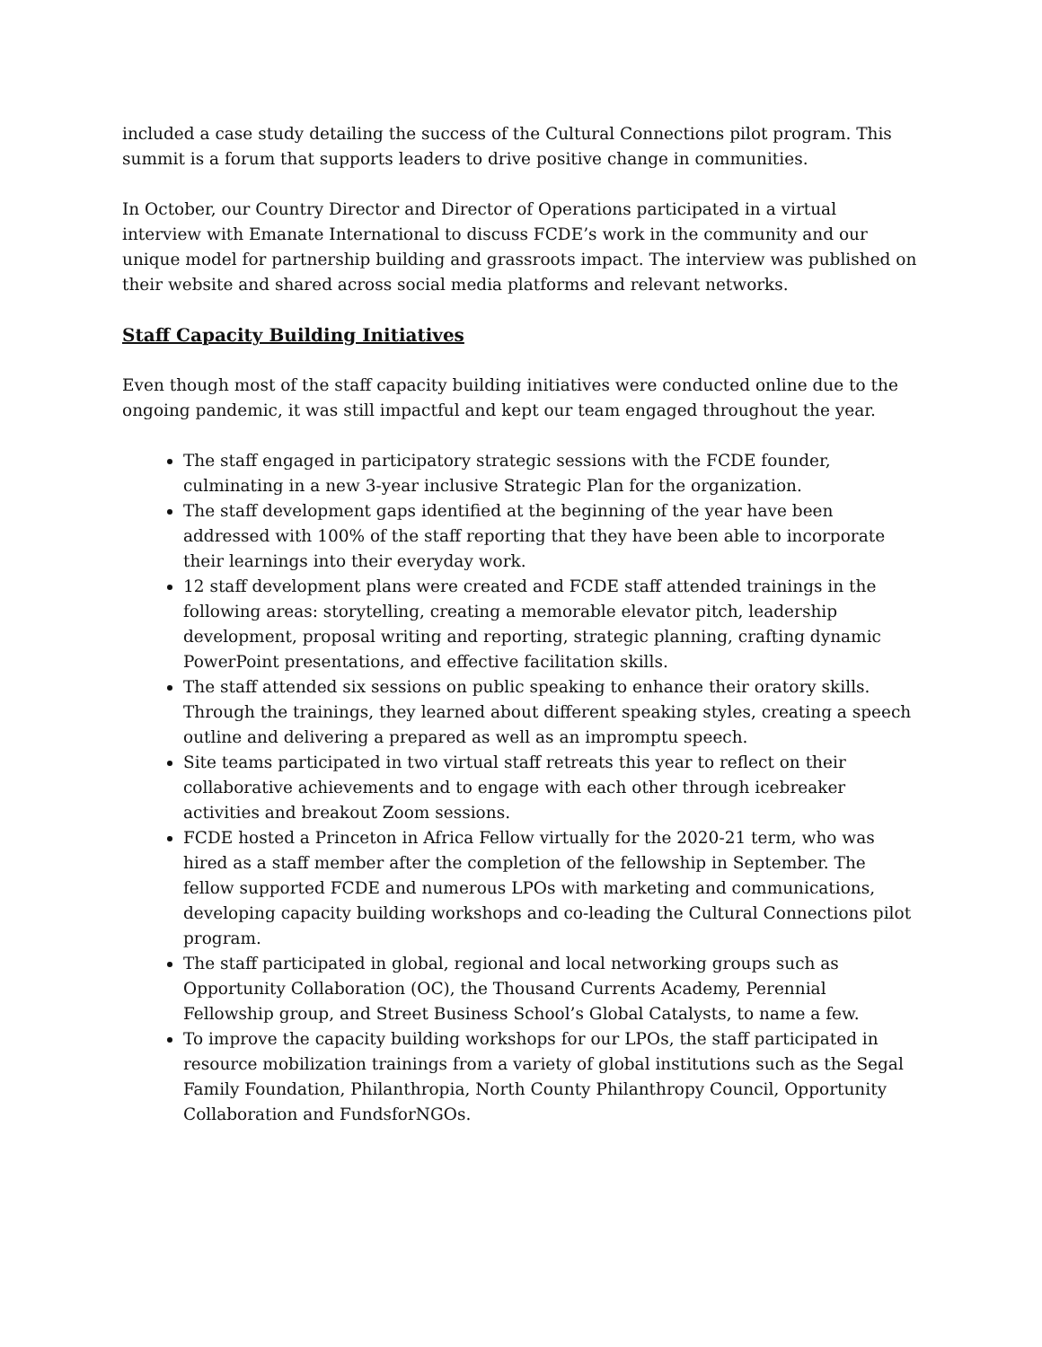included a case study detailing the success of the Cultural Connections pilot program. This summit is a forum that supports leaders to drive positive change in communities.
In October, our Country Director and Director of Operations participated in a virtual interview with Emanate International to discuss FCDE’s work in the community and our unique model for partnership building and grassroots impact. The interview was published on their website and shared across social media platforms and relevant networks.
Staff Capacity Building Initiatives
Even though most of the staff capacity building initiatives were conducted online due to the ongoing pandemic, it was still impactful and kept our team engaged throughout the year.
The staff engaged in participatory strategic sessions with the FCDE founder, culminating in a new 3-year inclusive Strategic Plan for the organization.
The staff development gaps identified at the beginning of the year have been addressed with 100% of the staff reporting that they have been able to incorporate their learnings into their everyday work.
12 staff development plans were created and FCDE staff attended trainings in the following areas: storytelling, creating a memorable elevator pitch, leadership development, proposal writing and reporting, strategic planning, crafting dynamic PowerPoint presentations, and effective facilitation skills.
The staff attended six sessions on public speaking to enhance their oratory skills. Through the trainings, they learned about different speaking styles, creating a speech outline and delivering a prepared as well as an impromptu speech.
Site teams participated in two virtual staff retreats this year to reflect on their collaborative achievements and to engage with each other through icebreaker activities and breakout Zoom sessions.
FCDE hosted a Princeton in Africa Fellow virtually for the 2020-21 term, who was hired as a staff member after the completion of the fellowship in September. The fellow supported FCDE and numerous LPOs with marketing and communications, developing capacity building workshops and co-leading the Cultural Connections pilot program.
The staff participated in global, regional and local networking groups such as Opportunity Collaboration (OC), the Thousand Currents Academy, Perennial Fellowship group, and Street Business School’s Global Catalysts, to name a few.
To improve the capacity building workshops for our LPOs, the staff participated in resource mobilization trainings from a variety of global institutions such as the Segal Family Foundation, Philanthropia, North County Philanthropy Council, Opportunity Collaboration and FundsforNGOs.